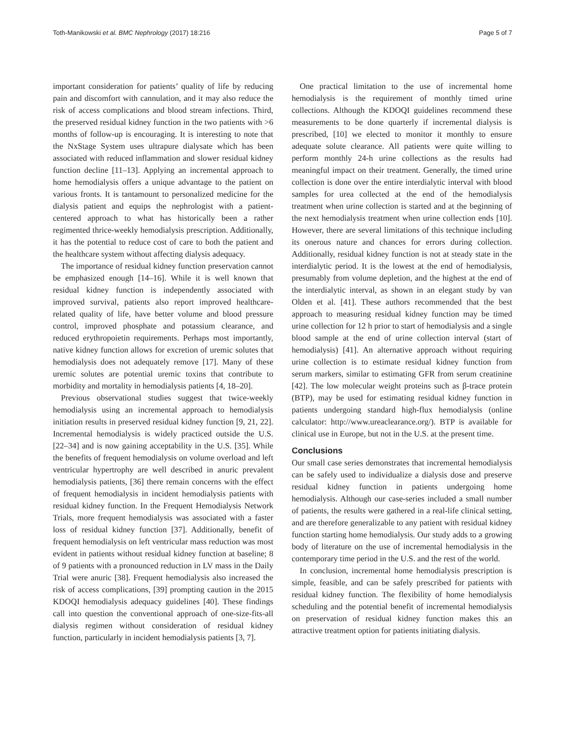Toth-Manikowski et al. BMC Nephrology (2017) 18:216 Page 5 of 7
important consideration for patients’ quality of life by reducing pain and discomfort with cannulation, and it may also reduce the risk of access complications and blood stream infections. Third, the preserved residual kidney function in the two patients with >6 months of follow-up is encouraging. It is interesting to note that the NxStage System uses ultrapure dialysate which has been associated with reduced inflammation and slower residual kidney function decline [11–13]. Applying an incremental approach to home hemodialysis offers a unique advantage to the patient on various fronts. It is tantamount to personalized medicine for the dialysis patient and equips the nephrologist with a patient-centered approach to what has historically been a rather regimented thrice-weekly hemodialysis prescription. Additionally, it has the potential to reduce cost of care to both the patient and the healthcare system without affecting dialysis adequacy.
The importance of residual kidney function preservation cannot be emphasized enough [14–16]. While it is well known that residual kidney function is independently associated with improved survival, patients also report improved healthcare-related quality of life, have better volume and blood pressure control, improved phosphate and potassium clearance, and reduced erythropoietin requirements. Perhaps most importantly, native kidney function allows for excretion of uremic solutes that hemodialysis does not adequately remove [17]. Many of these uremic solutes are potential uremic toxins that contribute to morbidity and mortality in hemodialysis patients [4, 18–20].
Previous observational studies suggest that twice-weekly hemodialysis using an incremental approach to hemodialysis initiation results in preserved residual kidney function [9, 21, 22]. Incremental hemodialysis is widely practiced outside the U.S. [22–34] and is now gaining acceptability in the U.S. [35]. While the benefits of frequent hemodialysis on volume overload and left ventricular hypertrophy are well described in anuric prevalent hemodialysis patients, [36] there remain concerns with the effect of frequent hemodialysis in incident hemodialysis patients with residual kidney function. In the Frequent Hemodialysis Network Trials, more frequent hemodialysis was associated with a faster loss of residual kidney function [37]. Additionally, benefit of frequent hemodialysis on left ventricular mass reduction was most evident in patients without residual kidney function at baseline; 8 of 9 patients with a pronounced reduction in LV mass in the Daily Trial were anuric [38]. Frequent hemodialysis also increased the risk of access complications, [39] prompting caution in the 2015 KDOQI hemodialysis adequacy guidelines [40]. These findings call into question the conventional approach of one-size-fits-all dialysis regimen without consideration of residual kidney function, particularly in incident hemodialysis patients [3, 7].
One practical limitation to the use of incremental home hemodialysis is the requirement of monthly timed urine collections. Although the KDOQI guidelines recommend these measurements to be done quarterly if incremental dialysis is prescribed, [10] we elected to monitor it monthly to ensure adequate solute clearance. All patients were quite willing to perform monthly 24-h urine collections as the results had meaningful impact on their treatment. Generally, the timed urine collection is done over the entire interdialytic interval with blood samples for urea collected at the end of the hemodialysis treatment when urine collection is started and at the beginning of the next hemodialysis treatment when urine collection ends [10]. However, there are several limitations of this technique including its onerous nature and chances for errors during collection. Additionally, residual kidney function is not at steady state in the interdialytic period. It is the lowest at the end of hemodialysis, presumably from volume depletion, and the highest at the end of the interdialytic interval, as shown in an elegant study by van Olden et al. [41]. These authors recommended that the best approach to measuring residual kidney function may be timed urine collection for 12 h prior to start of hemodialysis and a single blood sample at the end of urine collection interval (start of hemodialysis) [41]. An alternative approach without requiring urine collection is to estimate residual kidney function from serum markers, similar to estimating GFR from serum creatinine [42]. The low molecular weight proteins such as β-trace protein (BTP), may be used for estimating residual kidney function in patients undergoing standard high-flux hemodialysis (online calculator: http://www.ureaclearance.org/). BTP is available for clinical use in Europe, but not in the U.S. at the present time.
Conclusions
Our small case series demonstrates that incremental hemodialysis can be safely used to individualize a dialysis dose and preserve residual kidney function in patients undergoing home hemodialysis. Although our case-series included a small number of patients, the results were gathered in a real-life clinical setting, and are therefore generalizable to any patient with residual kidney function starting home hemodialysis. Our study adds to a growing body of literature on the use of incremental hemodialysis in the contemporary time period in the U.S. and the rest of the world.
In conclusion, incremental home hemodialysis prescription is simple, feasible, and can be safely prescribed for patients with residual kidney function. The flexibility of home hemodialysis scheduling and the potential benefit of incremental hemodialysis on preservation of residual kidney function makes this an attractive treatment option for patients initiating dialysis.